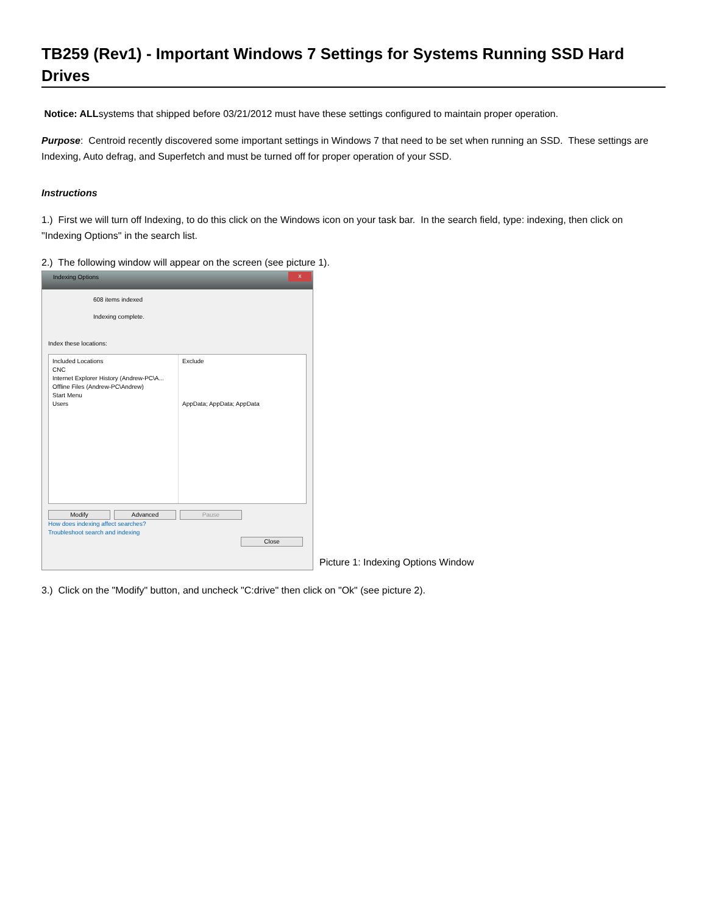TB259 (Rev1) - Important Windows 7 Settings for Systems Running SSD Hard Drives
Notice: ALLsystems that shipped before 03/21/2012 must have these settings configured to maintain proper operation.
Purpose: Centroid recently discovered some important settings in Windows 7 that need to be set when running an SSD. These settings are Indexing, Auto defrag, and Superfetch and must be turned off for proper operation of your SSD.
Instructions
1.) First we will turn off Indexing, to do this click on the Windows icon on your task bar. In the search field, type: indexing, then click on "Indexing Options" in the search list.
2.) The following window will appear on the screen (see picture 1).
Indexing Options
x
608 items indexed
Indexing complete.
Index these locations:
Included Locations
CNC
Internet Explorer History (Andrew-PC\A...
Offline Files (Andrew-PC\Andrew)
Start Menu
Users
Exclude
AppData; AppData; AppData
Modify Advanced Pause
How does indexing affect searches?
Troubleshoot search and indexing
Close
Picture 1: Indexing Options Window
3.) Click on the "Modify" button, and uncheck "C:drive" then click on "Ok" (see picture 2).